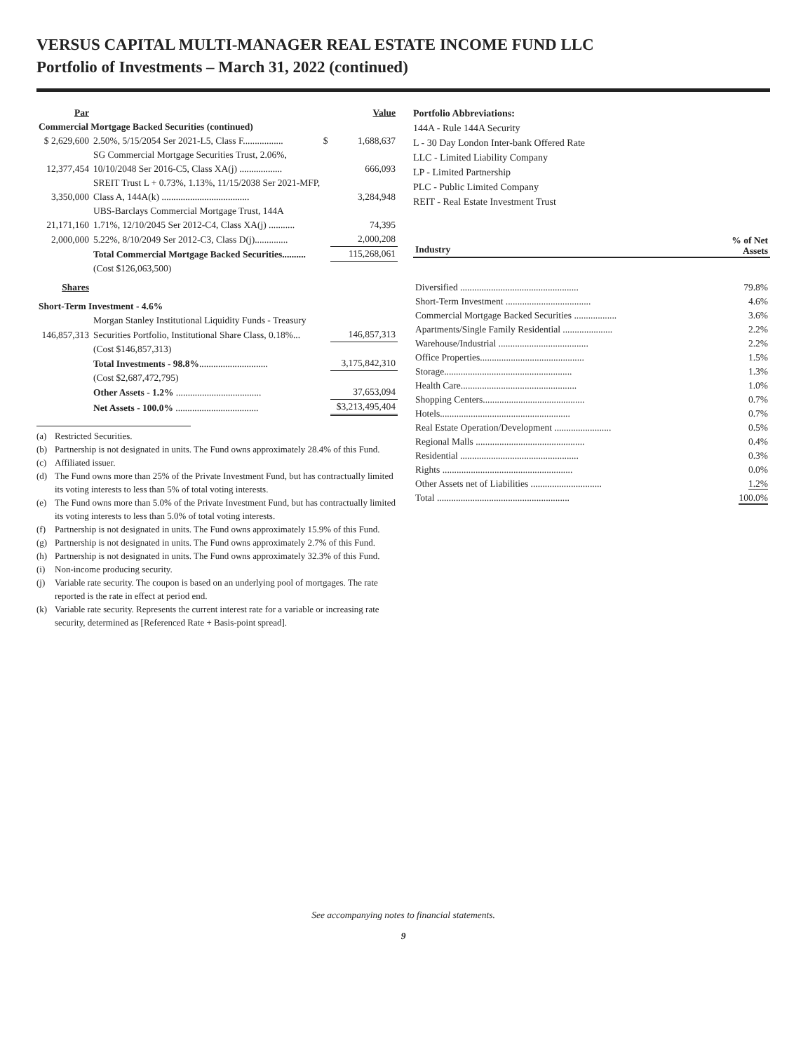VERSUS CAPITAL MULTI-MANAGER REAL ESTATE INCOME FUND LLC
Portfolio of Investments – March 31, 2022 (continued)
| Par | | | Value |
| --- | --- | --- | --- |
| Commercial Mortgage Backed Securities (continued) | | | |
| $ 2,629,600 | 2.50%, 5/15/2054 Ser 2021-L5, Class F................. | $ | 1,688,637 |
| | SG Commercial Mortgage Securities Trust, 2.06%, | | |
| 12,377,454 | 10/10/2048 Ser 2016-C5, Class XA(j) .................. | | 666,093 |
| | SREIT Trust L + 0.73%, 1.13%, 11/15/2038 Ser 2021-MFP, | | |
| 3,350,000 | Class A, 144A(k) ..................................... | | 3,284,948 |
| | UBS-Barclays Commercial Mortgage Trust, 144A | | |
| 21,171,160 | 1.71%, 12/10/2045 Ser 2012-C4, Class XA(j) ........... | | 74,395 |
| 2,000,000 | 5.22%, 8/10/2049 Ser 2012-C3, Class D(j).............. | | 2,000,208 |
| | Total Commercial Mortgage Backed Securities.......... | | 115,268,061 |
| | (Cost $126,063,500) | | |
| Shares | | | |
| Short-Term Investment - 4.6% | | | |
| | Morgan Stanley Institutional Liquidity Funds - Treasury | | |
| 146,857,313 | Securities Portfolio, Institutional Share Class, 0.18%... | | 146,857,313 |
| | (Cost $146,857,313) | | |
| | Total Investments - 98.8% ............................. | | 3,175,842,310 |
| | (Cost $2,687,472,795) | | |
| | Other Assets - 1.2% .................................... | | 37,653,094 |
| | Net Assets - 100.0% ................................... | | $3,213,495,404 |
(a) Restricted Securities.
(b) Partnership is not designated in units. The Fund owns approximately 28.4% of this Fund.
(c) Affiliated issuer.
(d) The Fund owns more than 25% of the Private Investment Fund, but has contractually limited its voting interests to less than 5% of total voting interests.
(e) The Fund owns more than 5.0% of the Private Investment Fund, but has contractually limited its voting interests to less than 5.0% of total voting interests.
(f) Partnership is not designated in units. The Fund owns approximately 15.9% of this Fund.
(g) Partnership is not designated in units. The Fund owns approximately 2.7% of this Fund.
(h) Partnership is not designated in units. The Fund owns approximately 32.3% of this Fund.
(i) Non-income producing security.
(j) Variable rate security. The coupon is based on an underlying pool of mortgages. The rate reported is the rate in effect at period end.
(k) Variable rate security. Represents the current interest rate for a variable or increasing rate security, determined as [Referenced Rate + Basis-point spread].
Portfolio Abbreviations:
144A - Rule 144A Security
L - 30 Day London Inter-bank Offered Rate
LLC - Limited Liability Company
LP - Limited Partnership
PLC - Public Limited Company
REIT - Real Estate Investment Trust
| Industry | % of Net Assets |
| --- | --- |
| Diversified .................................................. | 79.8% |
| Short-Term Investment .................................... | 4.6% |
| Commercial Mortgage Backed Securities .................. | 3.6% |
| Apartments/Single Family Residential ..................... | 2.2% |
| Warehouse/Industrial ...................................... | 2.2% |
| Office Properties............................................ | 1.5% |
| Storage...................................................... | 1.3% |
| Health Care................................................. | 1.0% |
| Shopping Centers........................................... | 0.7% |
| Hotels....................................................... | 0.7% |
| Real Estate Operation/Development ........................ | 0.5% |
| Regional Malls .............................................. | 0.4% |
| Residential .................................................. | 0.3% |
| Rights ....................................................... | 0.0% |
| Other Assets net of Liabilities .............................. | 1.2% |
| Total ........................................................ | 100.0% |
See accompanying notes to financial statements.
9